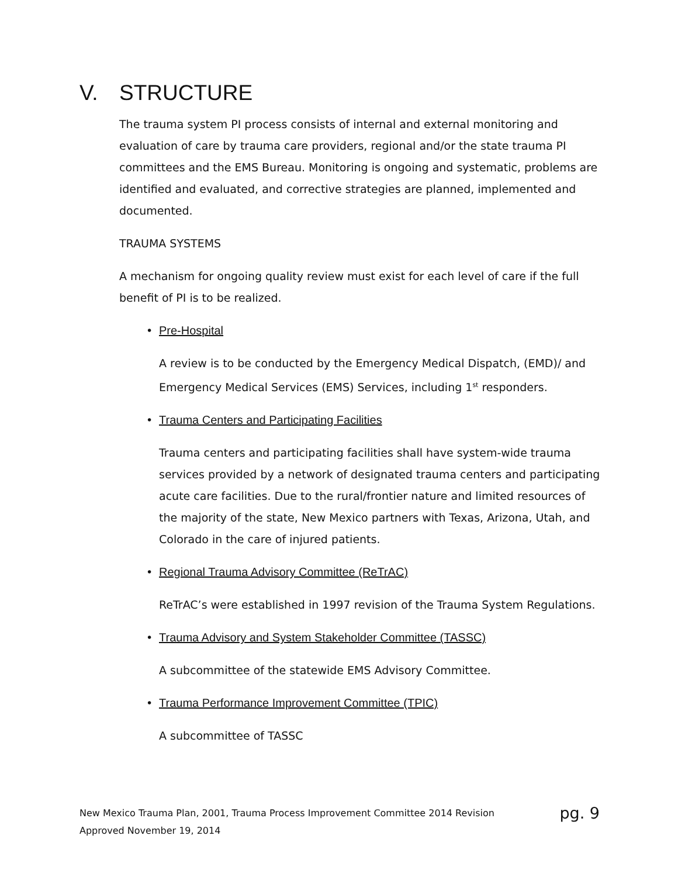V. STRUCTURE
The trauma system PI process consists of internal and external monitoring and evaluation of care by trauma care providers, regional and/or the state trauma PI committees and the EMS Bureau. Monitoring is ongoing and systematic, problems are identified and evaluated, and corrective strategies are planned, implemented and documented.
TRAUMA SYSTEMS
A mechanism for ongoing quality review must exist for each level of care if the full benefit of PI is to be realized.
• Pre-Hospital
A review is to be conducted by the Emergency Medical Dispatch, (EMD)/ and Emergency Medical Services (EMS) Services, including 1<sup>st</sup> responders.
• Trauma Centers and Participating Facilities
Trauma centers and participating facilities shall have system-wide trauma services provided by a network of designated trauma centers and participating acute care facilities. Due to the rural/frontier nature and limited resources of the majority of the state, New Mexico partners with Texas, Arizona, Utah, and Colorado in the care of injured patients.
• Regional Trauma Advisory Committee (ReTrAC)
ReTrAC’s were established in 1997 revision of the Trauma System Regulations.
• Trauma Advisory and System Stakeholder Committee (TASSC)
A subcommittee of the statewide EMS Advisory Committee.
• Trauma Performance Improvement Committee (TPIC)
A subcommittee of TASSC
New Mexico Trauma Plan, 2001, Trauma Process Improvement Committee 2014 Revision pg. 9
Approved November 19, 2014